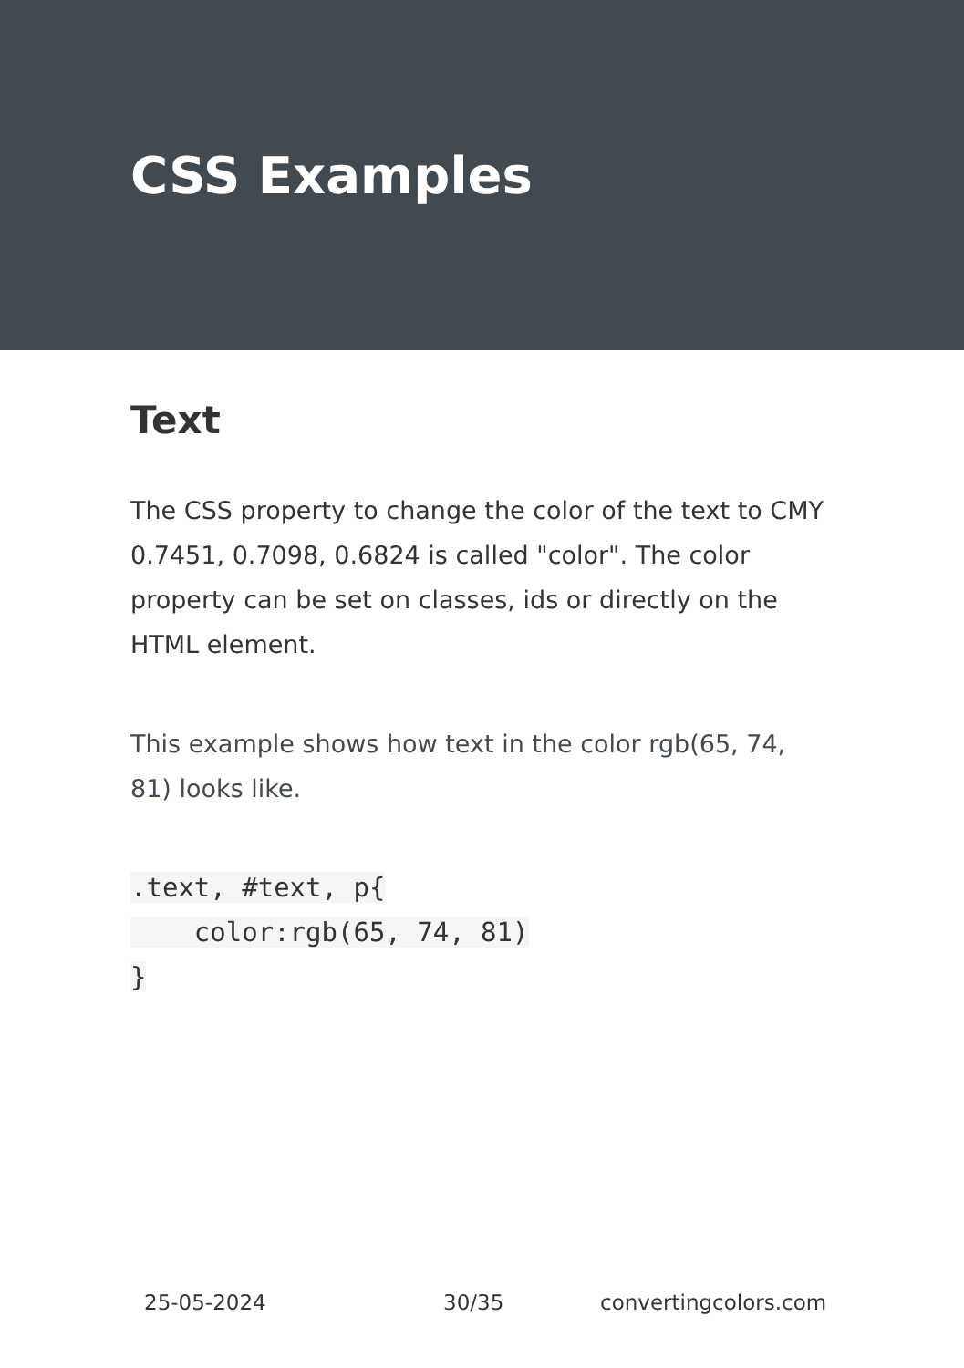CSS Examples
Text
The CSS property to change the color of the text to CMY 0.7451, 0.7098, 0.6824 is called "color". The color property can be set on classes, ids or directly on the HTML element.
This example shows how text in the color rgb(65, 74, 81) looks like.
.text, #text, p{
    color:rgb(65, 74, 81)
}
25-05-2024 30/35 convertingcolors.com